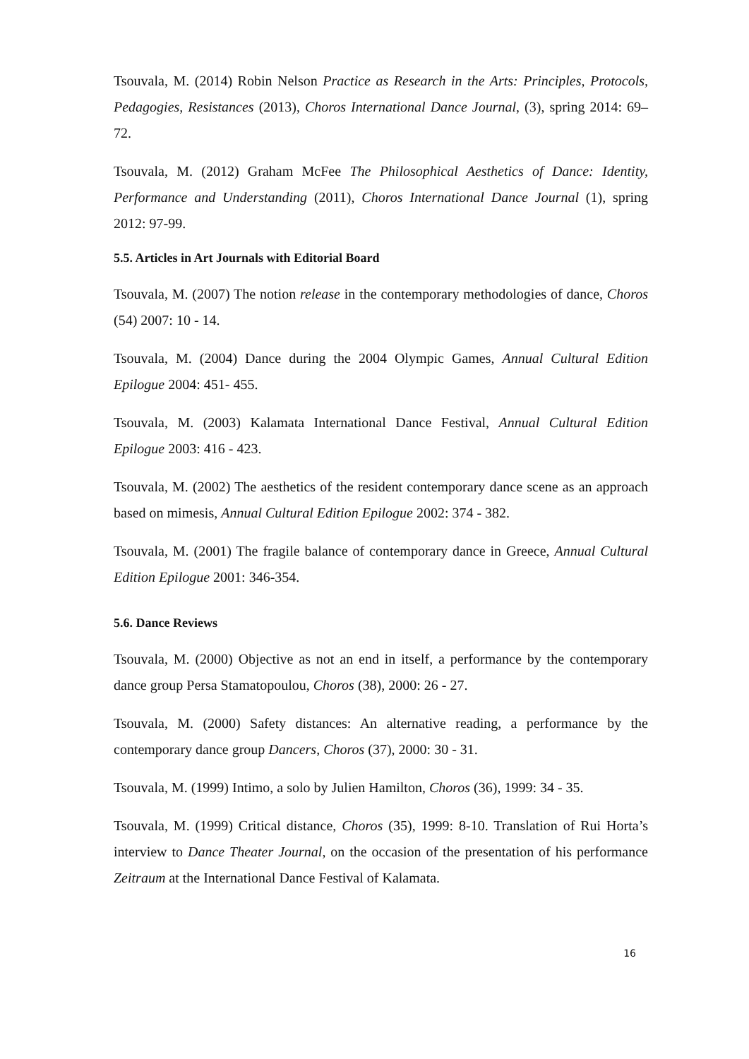Tsouvala, M. (2014) Robin Nelson Practice as Research in the Arts: Principles, Protocols, Pedagogies, Resistances (2013), Choros International Dance Journal, (3), spring 2014: 69–72.
Tsouvala, M. (2012) Graham McFee The Philosophical Aesthetics of Dance: Identity, Performance and Understanding (2011), Choros International Dance Journal (1), spring 2012: 97-99.
5.5. Articles in Art Journals with Editorial Board
Tsouvala, M. (2007) The notion release in the contemporary methodologies of dance, Choros (54) 2007: 10 - 14.
Tsouvala, M. (2004) Dance during the 2004 Olympic Games, Annual Cultural Edition Epilogue 2004: 451- 455.
Tsouvala, M. (2003) Kalamata International Dance Festival, Annual Cultural Edition Epilogue 2003: 416 - 423.
Tsouvala, M. (2002) The aesthetics of the resident contemporary dance scene as an approach based on mimesis, Annual Cultural Edition Epilogue 2002: 374 - 382.
Tsouvala, M. (2001) The fragile balance of contemporary dance in Greece, Annual Cultural Edition Epilogue 2001: 346-354.
5.6. Dance Reviews
Tsouvala, M. (2000) Objective as not an end in itself, a performance by the contemporary dance group Persa Stamatopoulou, Choros (38), 2000: 26 - 27.
Tsouvala, M. (2000) Safety distances: An alternative reading, a performance by the contemporary dance group Dancers, Choros (37), 2000: 30 - 31.
Tsouvala, M. (1999) Intimo, a solo by Julien Hamilton, Choros (36), 1999: 34 - 35.
Tsouvala, M. (1999) Critical distance, Choros (35), 1999: 8-10. Translation of Rui Horta’s interview to Dance Theater Journal, on the occasion of the presentation of his performance Zeitraum at the International Dance Festival of Kalamata.
16